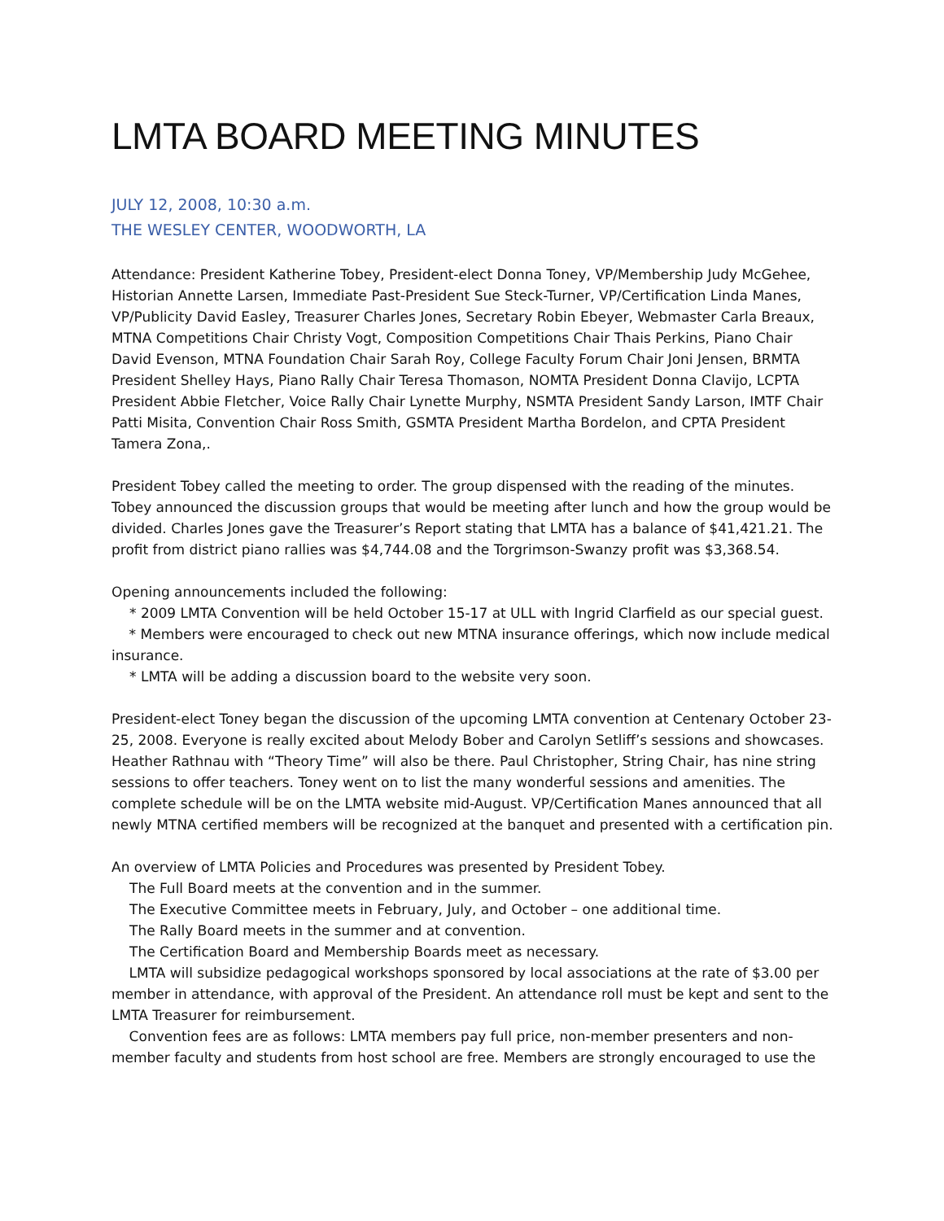LMTA BOARD MEETING MINUTES
JULY 12, 2008, 10:30 a.m.
THE WESLEY CENTER, WOODWORTH, LA
Attendance: President Katherine Tobey, President-elect Donna Toney, VP/Membership Judy McGehee, Historian Annette Larsen, Immediate Past-President Sue Steck-Turner, VP/Certification Linda Manes, VP/Publicity David Easley, Treasurer Charles Jones, Secretary Robin Ebeyer, Webmaster Carla Breaux, MTNA Competitions Chair Christy Vogt, Composition Competitions Chair Thais Perkins, Piano Chair David Evenson, MTNA Foundation Chair Sarah Roy, College Faculty Forum Chair Joni Jensen, BRMTA President Shelley Hays, Piano Rally Chair Teresa Thomason, NOMTA President Donna Clavijo, LCPTA President Abbie Fletcher, Voice Rally Chair Lynette Murphy, NSMTA President Sandy Larson, IMTF Chair Patti Misita, Convention Chair Ross Smith, GSMTA President Martha Bordelon, and CPTA President Tamera Zona,.
President Tobey called the meeting to order. The group dispensed with the reading of the minutes. Tobey announced the discussion groups that would be meeting after lunch and how the group would be divided. Charles Jones gave the Treasurer’s Report stating that LMTA has a balance of $41,421.21. The profit from district piano rallies was $4,744.08 and the Torgrimson-Swanzy profit was $3,368.54.
Opening announcements included the following:
* 2009 LMTA Convention will be held October 15-17 at ULL with Ingrid Clarfield as our special guest.
* Members were encouraged to check out new MTNA insurance offerings, which now include medical insurance.
* LMTA will be adding a discussion board to the website very soon.
President-elect Toney began the discussion of the upcoming LMTA convention at Centenary October 23-25, 2008. Everyone is really excited about Melody Bober and Carolyn Setliff’s sessions and showcases. Heather Rathnau with “Theory Time” will also be there. Paul Christopher, String Chair, has nine string sessions to offer teachers. Toney went on to list the many wonderful sessions and amenities. The complete schedule will be on the LMTA website mid-August. VP/Certification Manes announced that all newly MTNA certified members will be recognized at the banquet and presented with a certification pin.
An overview of LMTA Policies and Procedures was presented by President Tobey.
The Full Board meets at the convention and in the summer.
The Executive Committee meets in February, July, and October – one additional time.
The Rally Board meets in the summer and at convention.
The Certification Board and Membership Boards meet as necessary.
LMTA will subsidize pedagogical workshops sponsored by local associations at the rate of $3.00 per member in attendance, with approval of the President. An attendance roll must be kept and sent to the LMTA Treasurer for reimbursement.
Convention fees are as follows: LMTA members pay full price, non-member presenters and non-member faculty and students from host school are free. Members are strongly encouraged to use the